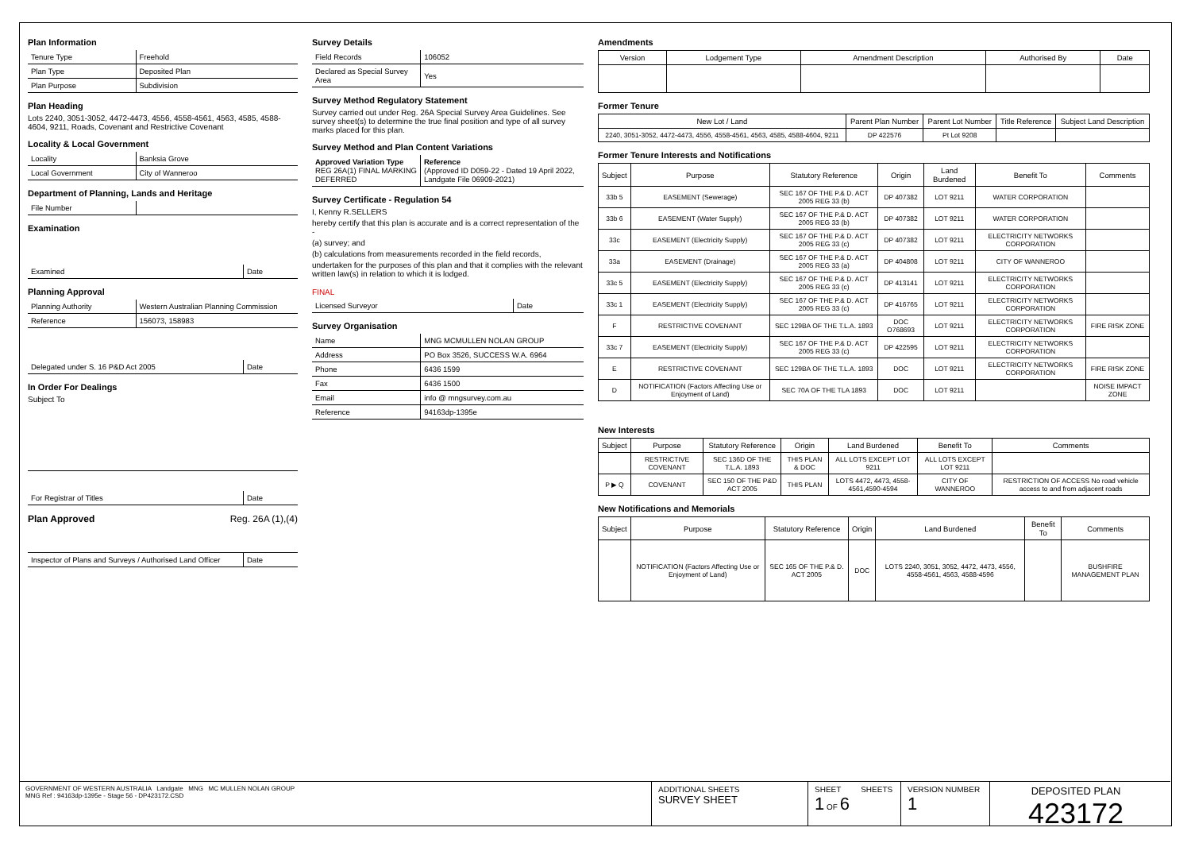Plan Information
| Tenure Type | Freehold |
| Plan Type | Deposited Plan |
| Plan Purpose | Subdivision |
Plan Heading
Lots 2240, 3051-3052, 4472-4473, 4556, 4558-4561, 4563, 4585, 4588-4604, 9211, Roads, Covenant and Restrictive Covenant
Locality & Local Government
| Locality | Banksia Grove |
| Local Government | City of Wanneroo |
Department of Planning, Lands and Heritage
| File Number | |
Examination
| Examined | Date |
Planning Approval
| Planning Authority | Western Australian Planning Commission |
| Reference | 156073, 158983 |
| Delegated under S. 16 P&D Act 2005 | Date |
In Order For Dealings
Subject To
| For Registrar of Titles | Date |
Plan Approved Reg. 26A (1),(4)
| Inspector of Plans and Surveys / Authorised Land Officer | Date |
Survey Details
| Field Records | 106052 |
| Declared as Special Survey Area | Yes |
Survey Method Regulatory Statement
Survey carried out under Reg. 26A Special Survey Area Guidelines. See survey sheet(s) to determine the true final position and type of all survey marks placed for this plan.
Survey Method and Plan Content Variations
| Approved Variation Type REG 26A(1) FINAL MARKING DEFERRED | Reference (Approved ID D059-22 - Dated 19 April 2022, Landgate File 06909-2021) |
| --- | --- |
Survey Certificate - Regulation 54
I, Kenny R.SELLERS
hereby certify that this plan is accurate and is a correct representation of the -
(a) survey; and
(b) calculations from measurements recorded in the field records,
undertaken for the purposes of this plan and that it complies with the relevant written law(s) in relation to which it is lodged.
FINAL
| Licensed Surveyor | Date |
Survey Organisation
| Name | MNG MCMULLEN NOLAN GROUP |
| Address | PO Box 3526, SUCCESS W.A. 6964 |
| Phone | 6436 1599 |
| Fax | 6436 1500 |
| Email | info @ mngsurvey.com.au |
| Reference | 94163dp-1395e |
Amendments
| Version | Lodgement Type | Amendment Description | Authorised By | Date |
| --- | --- | --- | --- | --- |
Former Tenure
| New Lot / Land | Parent Plan Number | Parent Lot Number | Title Reference | Subject Land Description |
| --- | --- | --- | --- | --- |
| 2240, 3051-3052, 4472-4473, 4556, 4558-4561, 4563, 4585, 4588-4604, 9211 | DP 422576 | Pt Lot 9208 | | |
Former Tenure Interests and Notifications
| Subject | Purpose | Statutory Reference | Origin | Land Burdened | Benefit To | Comments |
| --- | --- | --- | --- | --- | --- | --- |
| 33b 5 | EASEMENT (Sewerage) | SEC 167 OF THE P.& D. ACT 2005 REG 33 (b) | DP 407382 | LOT 9211 | WATER CORPORATION | |
| 33b 6 | EASEMENT (Water Supply) | SEC 167 OF THE P.& D. ACT 2005 REG 33 (b) | DP 407382 | LOT 9211 | WATER CORPORATION | |
| 33c | EASEMENT (Electricity Supply) | SEC 167 OF THE P.& D. ACT 2005 REG 33 (c) | DP 407382 | LOT 9211 | ELECTRICITY NETWORKS CORPORATION | |
| 33a | EASEMENT (Drainage) | SEC 167 OF THE P.& D. ACT 2005 REG 33 (a) | DP 404808 | LOT 9211 | CITY OF WANNEROO | |
| 33c 5 | EASEMENT (Electricity Supply) | SEC 167 OF THE P.& D. ACT 2005 REG 33 (c) | DP 413141 | LOT 9211 | ELECTRICITY NETWORKS CORPORATION | |
| 33c 1 | EASEMENT (Electricity Supply) | SEC 167 OF THE P.& D. ACT 2005 REG 33 (c) | DP 416765 | LOT 9211 | ELECTRICITY NETWORKS CORPORATION | |
| F | RESTRICTIVE COVENANT | SEC 129BA OF THE T.L.A. 1893 | DOC O768693 | LOT 9211 | ELECTRICITY NETWORKS CORPORATION | FIRE RISK ZONE |
| 33c 7 | EASEMENT (Electricity Supply) | SEC 167 OF THE P.& D. ACT 2005 REG 33 (c) | DP 422595 | LOT 9211 | ELECTRICITY NETWORKS CORPORATION | |
| E | RESTRICTIVE COVENANT | SEC 129BA OF THE T.L.A. 1893 | DOC | LOT 9211 | ELECTRICITY NETWORKS CORPORATION | FIRE RISK ZONE |
| D | NOTIFICATION (Factors Affecting Use or Enjoyment of Land) | SEC 70A OF THE TLA 1893 | DOC | LOT 9211 | | NOISE IMPACT ZONE |
New Interests
| Subject | Purpose | Statutory Reference | Origin | Land Burdened | Benefit To | Comments |
| --- | --- | --- | --- | --- | --- | --- |
| | RESTRICTIVE COVENANT | SEC 136D OF THE T.L.A. 1893 | THIS PLAN & DOC | ALL LOTS EXCEPT LOT 9211 | ALL LOTS EXCEPT LOT 9211 | |
| P ▶ Q | COVENANT | SEC 150 OF THE P&D ACT 2005 | THIS PLAN | LOTS 4472, 4473, 4558-4561,4590-4594 | CITY OF WANNEROO | RESTRICTION OF ACCESS No road vehicle access to and from adjacent roads |
New Notifications and Memorials
| Subject | Purpose | Statutory Reference | Origin | Land Burdened | Benefit To | Comments |
| --- | --- | --- | --- | --- | --- | --- |
| | NOTIFICATION (Factors Affecting Use or Enjoyment of Land) | SEC 165 OF THE P.& D. ACT 2005 | DOC | LOTS 2240, 3051, 3052, 4472, 4473, 4556, 4558-4561, 4563, 4588-4596 | | BUSHFIRE MANAGEMENT PLAN |
GOVERNMENT OF WESTERN AUSTRALIA Landgate MNG MC MULLEN NOLAN GROUP
MNG Ref : 94163dp-1395e - Stage 56 - DP423172.CSD
ADDITIONAL SHEETS
SURVEY SHEET
SHEET SHEETS
1 OF 6
VERSION NUMBER
1
DEPOSITED PLAN
423172